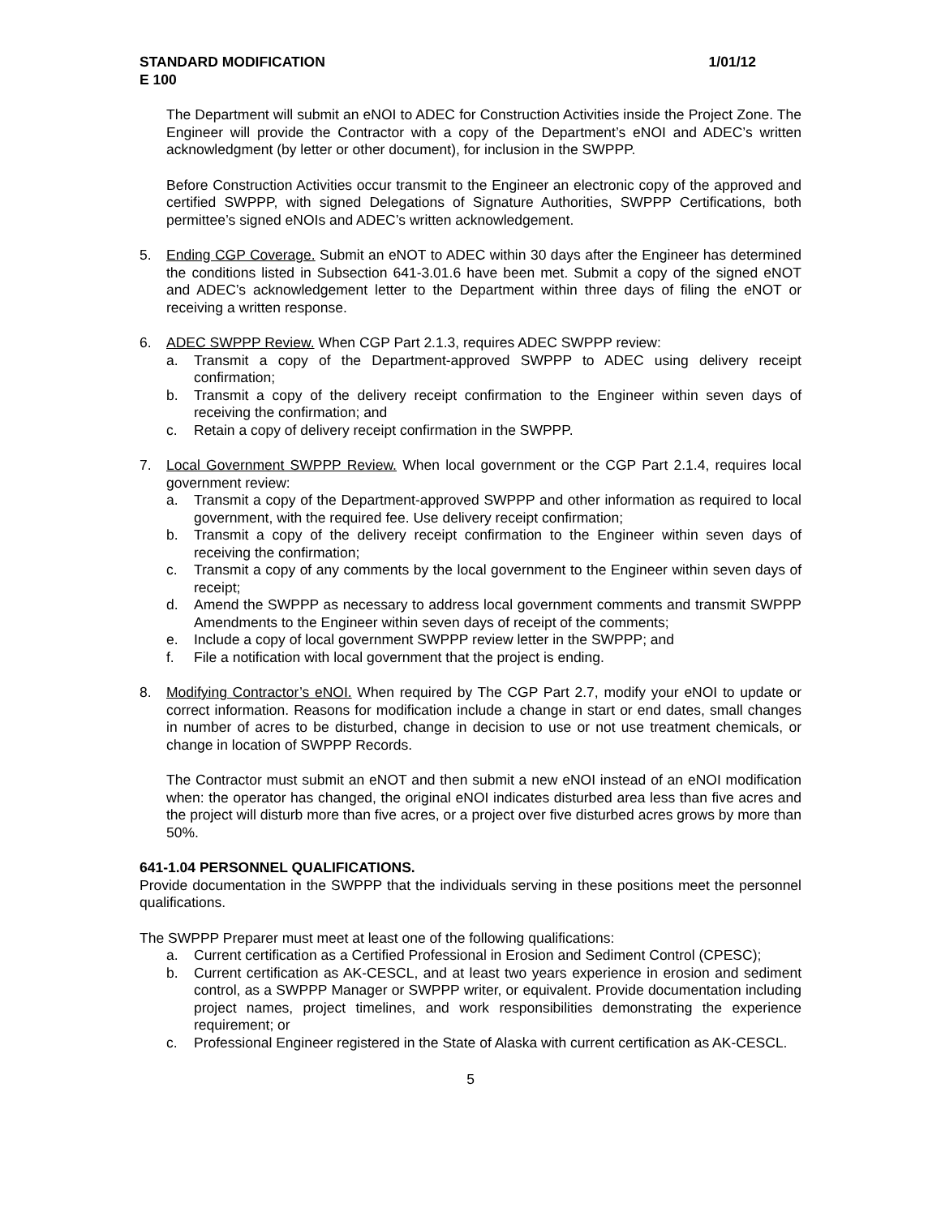STANDARD MODIFICATION 1/01/12
E 100
The Department will submit an eNOI to ADEC for Construction Activities inside the Project Zone. The Engineer will provide the Contractor with a copy of the Department’s eNOI and ADEC’s written acknowledgment (by letter or other document), for inclusion in the SWPPP.
Before Construction Activities occur transmit to the Engineer an electronic copy of the approved and certified SWPPP, with signed Delegations of Signature Authorities, SWPPP Certifications, both permittee’s signed eNOIs and ADEC’s written acknowledgement.
5. Ending CGP Coverage. Submit an eNOT to ADEC within 30 days after the Engineer has determined the conditions listed in Subsection 641-3.01.6 have been met. Submit a copy of the signed eNOT and ADEC’s acknowledgement letter to the Department within three days of filing the eNOT or receiving a written response.
6. ADEC SWPPP Review. When CGP Part 2.1.3, requires ADEC SWPPP review:
a. Transmit a copy of the Department-approved SWPPP to ADEC using delivery receipt confirmation;
b. Transmit a copy of the delivery receipt confirmation to the Engineer within seven days of receiving the confirmation; and
c. Retain a copy of delivery receipt confirmation in the SWPPP.
7. Local Government SWPPP Review. When local government or the CGP Part 2.1.4, requires local government review:
a. Transmit a copy of the Department-approved SWPPP and other information as required to local government, with the required fee. Use delivery receipt confirmation;
b. Transmit a copy of the delivery receipt confirmation to the Engineer within seven days of receiving the confirmation;
c. Transmit a copy of any comments by the local government to the Engineer within seven days of receipt;
d. Amend the SWPPP as necessary to address local government comments and transmit SWPPP Amendments to the Engineer within seven days of receipt of the comments;
e. Include a copy of local government SWPPP review letter in the SWPPP; and
f. File a notification with local government that the project is ending.
8. Modifying Contractor’s eNOI. When required by The CGP Part 2.7, modify your eNOI to update or correct information. Reasons for modification include a change in start or end dates, small changes in number of acres to be disturbed, change in decision to use or not use treatment chemicals, or change in location of SWPPP Records.
The Contractor must submit an eNOT and then submit a new eNOI instead of an eNOI modification when: the operator has changed, the original eNOI indicates disturbed area less than five acres and the project will disturb more than five acres, or a project over five disturbed acres grows by more than 50%.
641-1.04 PERSONNEL QUALIFICATIONS.
Provide documentation in the SWPPP that the individuals serving in these positions meet the personnel qualifications.
The SWPPP Preparer must meet at least one of the following qualifications:
a. Current certification as a Certified Professional in Erosion and Sediment Control (CPESC);
b. Current certification as AK-CESCL, and at least two years experience in erosion and sediment control, as a SWPPP Manager or SWPPP writer, or equivalent. Provide documentation including project names, project timelines, and work responsibilities demonstrating the experience requirement; or
c. Professional Engineer registered in the State of Alaska with current certification as AK-CESCL.
5